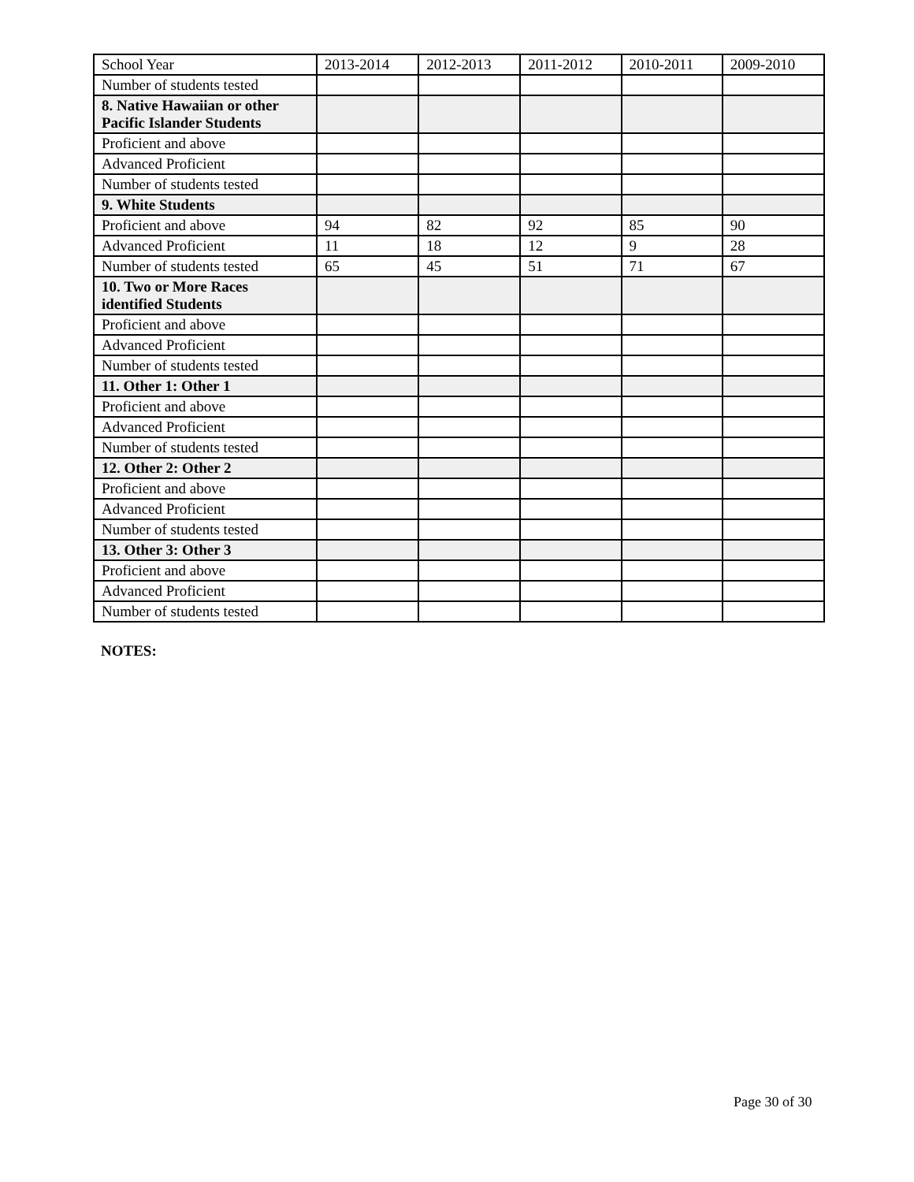| School Year | 2013-2014 | 2012-2013 | 2011-2012 | 2010-2011 | 2009-2010 |
| Number of students tested | | | | | |
| 8. Native Hawaiian or other Pacific Islander Students | | | | | |
| Proficient and above | | | | | |
| Advanced Proficient | | | | | |
| Number of students tested | | | | | |
| 9. White Students | | | | | |
| Proficient and above | 94 | 82 | 92 | 85 | 90 |
| Advanced Proficient | 11 | 18 | 12 | 9 | 28 |
| Number of students tested | 65 | 45 | 51 | 71 | 67 |
| 10. Two or More Races identified Students | | | | | |
| Proficient and above | | | | | |
| Advanced Proficient | | | | | |
| Number of students tested | | | | | |
| 11. Other 1: Other 1 | | | | | |
| Proficient and above | | | | | |
| Advanced Proficient | | | | | |
| Number of students tested | | | | | |
| 12. Other 2: Other 2 | | | | | |
| Proficient and above | | | | | |
| Advanced Proficient | | | | | |
| Number of students tested | | | | | |
| 13. Other 3: Other 3 | | | | | |
| Proficient and above | | | | | |
| Advanced Proficient | | | | | |
| Number of students tested | | | | | |
NOTES:
Page 30 of 30